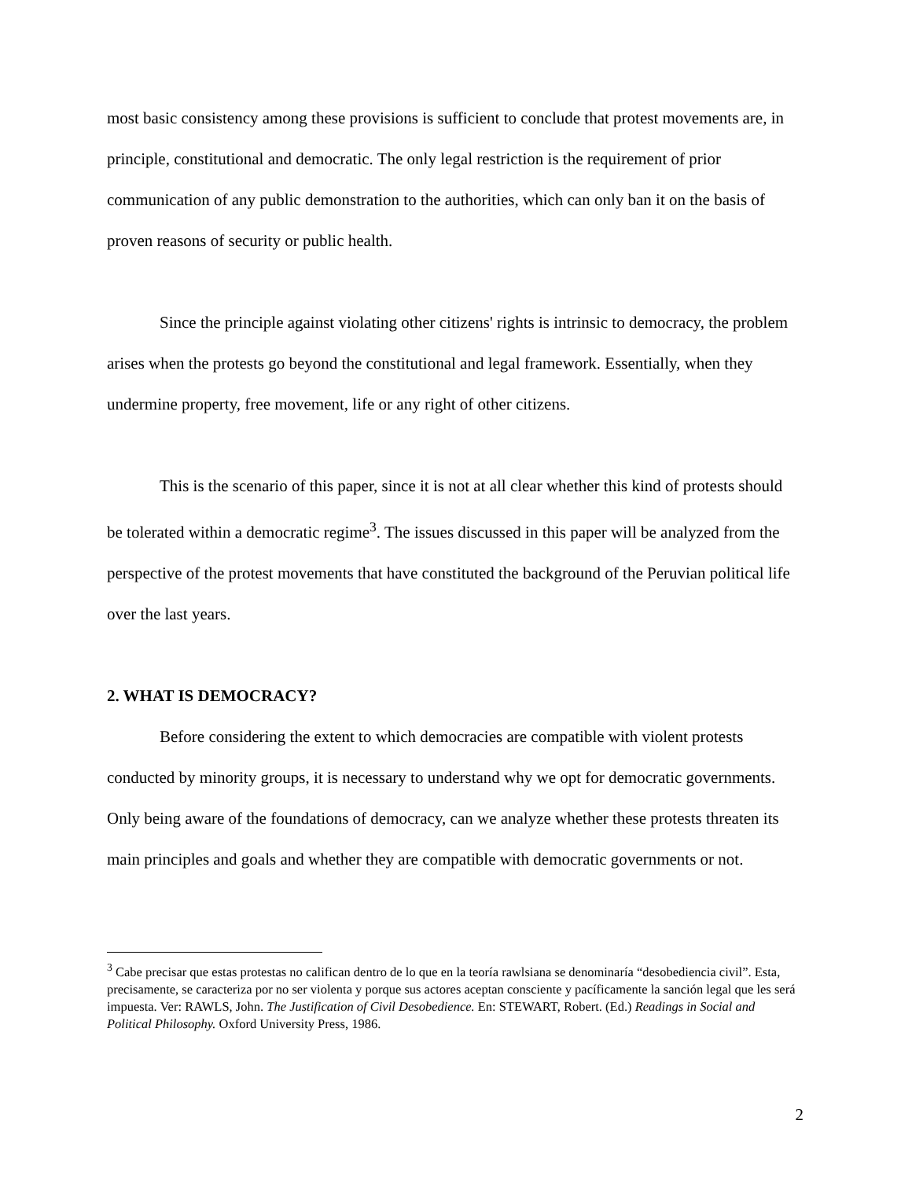most basic consistency among these provisions is sufficient to conclude that protest movements are, in principle, constitutional and democratic. The only legal restriction is the requirement of prior communication of any public demonstration to the authorities, which can only ban it on the basis of proven reasons of security or public health.
Since the principle against violating other citizens' rights is intrinsic to democracy, the problem arises when the protests go beyond the constitutional and legal framework. Essentially, when they undermine property, free movement, life or any right of other citizens.
This is the scenario of this paper, since it is not at all clear whether this kind of protests should be tolerated within a democratic regime<sup>3</sup>. The issues discussed in this paper will be analyzed from the perspective of the protest movements that have constituted the background of the Peruvian political life over the last years.
2. WHAT IS DEMOCRACY?
Before considering the extent to which democracies are compatible with violent protests conducted by minority groups, it is necessary to understand why we opt for democratic governments. Only being aware of the foundations of democracy, can we analyze whether these protests threaten its main principles and goals and whether they are compatible with democratic governments or not.
<sup>3</sup> Cabe precisar que estas protestas no califican dentro de lo que en la teoría rawlsiana se denominaría “desobediencia civil”. Esta, precisamente, se caracteriza por no ser violenta y porque sus actores aceptan consciente y pacíficamente la sanción legal que les será impuesta. Ver: RAWLS, John. The Justification of Civil Desobedience. En: STEWART, Robert. (Ed.) Readings in Social and Political Philosophy. Oxford University Press, 1986.
2